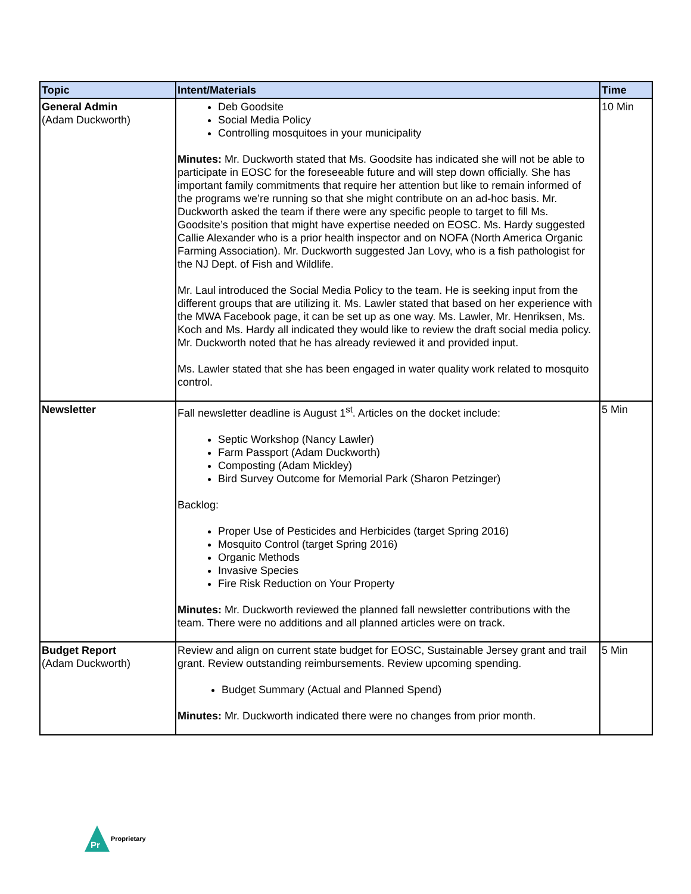| Topic | Intent/Materials | Time |
| --- | --- | --- |
| General Admin (Adam Duckworth) | Deb Goodsite Social Media Policy Controlling mosquitoes in your municipality Minutes: Mr. Duckworth stated that Ms. Goodsite has indicated she will not be able to participate in EOSC for the foreseeable future and will step down officially. She has important family commitments that require her attention but like to remain informed of the programs we’re running so that she might contribute on an ad-hoc basis. Mr. Duckworth asked the team if there were any specific people to target to fill Ms. Goodsite’s position that might have expertise needed on EOSC. Ms. Hardy suggested Callie Alexander who is a prior health inspector and on NOFA (North America Organic Farming Association). Mr. Duckworth suggested Jan Lovy, who is a fish pathologist for the NJ Dept. of Fish and Wildlife. Mr. Laul introduced the Social Media Policy to the team. He is seeking input from the different groups that are utilizing it. Ms. Lawler stated that based on her experience with the MWA Facebook page, it can be set up as one way. Ms. Lawler, Mr. Henriksen, Ms. Koch and Ms. Hardy all indicated they would like to review the draft social media policy. Mr. Duckworth noted that he has already reviewed it and provided input. Ms. Lawler stated that she has been engaged in water quality work related to mosquito control. | 10 Min |
| Newsletter | Fall newsletter deadline is August 1<sup>st</sup>. Articles on the docket include: Septic Workshop (Nancy Lawler) Farm Passport (Adam Duckworth) Composting (Adam Mickley) Bird Survey Outcome for Memorial Park (Sharon Petzinger) Backlog: Proper Use of Pesticides and Herbicides (target Spring 2016) Mosquito Control (target Spring 2016) Organic Methods Invasive Species Fire Risk Reduction on Your Property Minutes: Mr. Duckworth reviewed the planned fall newsletter contributions with the team. There were no additions and all planned articles were on track. | 5 Min |
| Budget Report (Adam Duckworth) | Review and align on current state budget for EOSC, Sustainable Jersey grant and trail grant. Review outstanding reimbursements. Review upcoming spending. Budget Summary (Actual and Planned Spend) Minutes: Mr. Duckworth indicated there were no changes from prior month. | 5 Min |
Pr
Proprietary